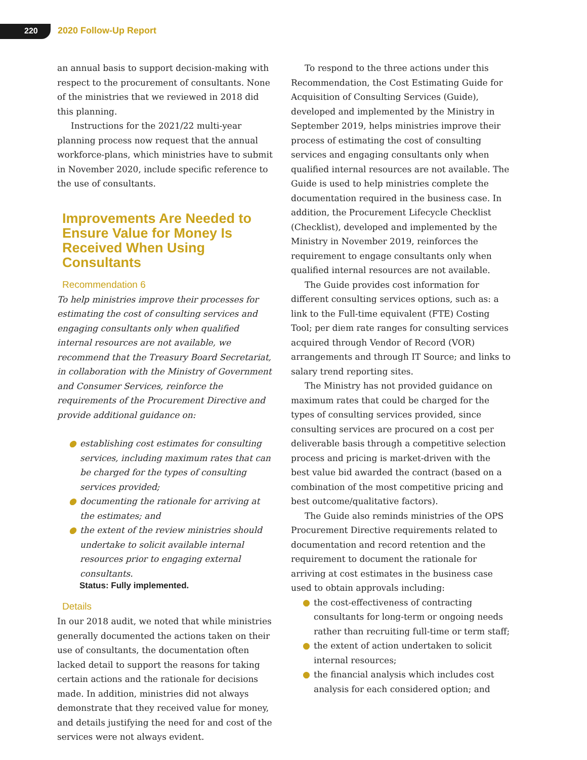220 2020 Follow-Up Report
an annual basis to support decision-making with respect to the procurement of consultants. None of the ministries that we reviewed in 2018 did this planning.
Instructions for the 2021/22 multi-year planning process now request that the annual workforce-plans, which ministries have to submit in November 2020, include specific reference to the use of consultants.
Improvements Are Needed to Ensure Value for Money Is Received When Using Consultants
Recommendation 6
To help ministries improve their processes for estimating the cost of consulting services and engaging consultants only when qualified internal resources are not available, we recommend that the Treasury Board Secretariat, in collaboration with the Ministry of Government and Consumer Services, reinforce the requirements of the Procurement Directive and provide additional guidance on:
● establishing cost estimates for consulting services, including maximum rates that can be charged for the types of consulting services provided;
● documenting the rationale for arriving at the estimates; and
● the extent of the review ministries should undertake to solicit available internal resources prior to engaging external consultants.
Status: Fully implemented.
Details
In our 2018 audit, we noted that while ministries generally documented the actions taken on their use of consultants, the documentation often lacked detail to support the reasons for taking certain actions and the rationale for decisions made. In addition, ministries did not always demonstrate that they received value for money, and details justifying the need for and cost of the services were not always evident.
To respond to the three actions under this Recommendation, the Cost Estimating Guide for Acquisition of Consulting Services (Guide), developed and implemented by the Ministry in September 2019, helps ministries improve their process of estimating the cost of consulting services and engaging consultants only when qualified internal resources are not available. The Guide is used to help ministries complete the documentation required in the business case. In addition, the Procurement Lifecycle Checklist (Checklist), developed and implemented by the Ministry in November 2019, reinforces the requirement to engage consultants only when qualified internal resources are not available.
The Guide provides cost information for different consulting services options, such as: a link to the Full-time equivalent (FTE) Costing Tool; per diem rate ranges for consulting services acquired through Vendor of Record (VOR) arrangements and through IT Source; and links to salary trend reporting sites.
The Ministry has not provided guidance on maximum rates that could be charged for the types of consulting services provided, since consulting services are procured on a cost per deliverable basis through a competitive selection process and pricing is market-driven with the best value bid awarded the contract (based on a combination of the most competitive pricing and best outcome/qualitative factors).
The Guide also reminds ministries of the OPS Procurement Directive requirements related to documentation and record retention and the requirement to document the rationale for arriving at cost estimates in the business case used to obtain approvals including:
● the cost-effectiveness of contracting consultants for long-term or ongoing needs rather than recruiting full-time or term staff;
● the extent of action undertaken to solicit internal resources;
● the financial analysis which includes cost analysis for each considered option; and